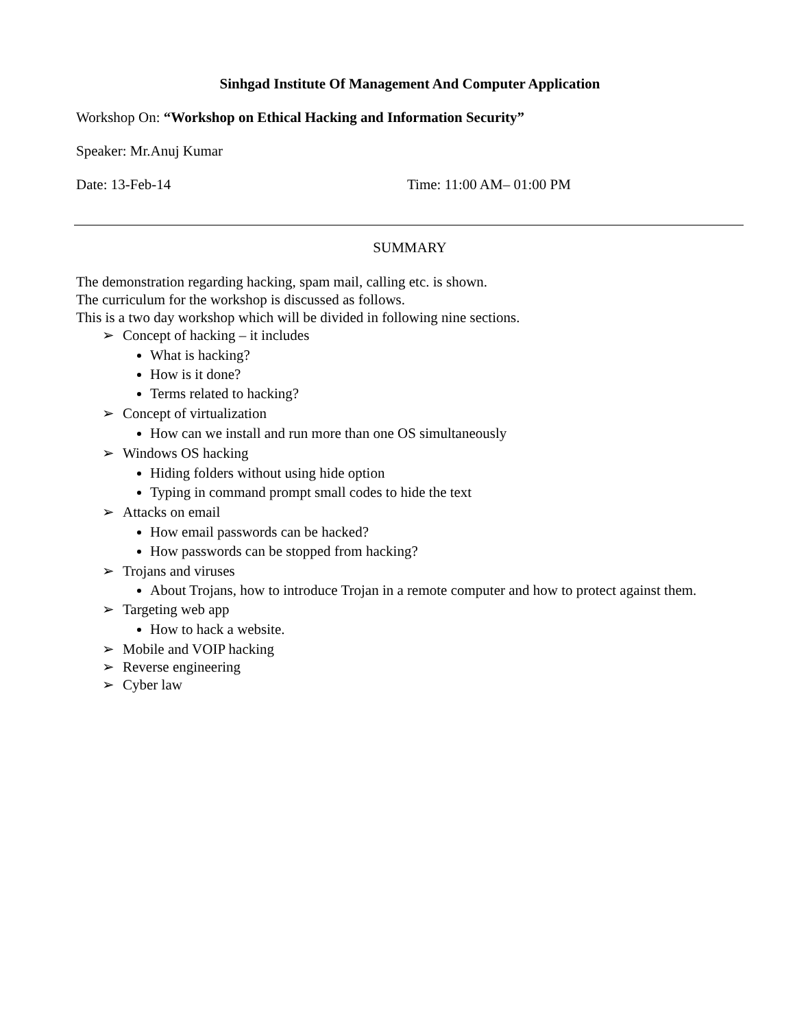Sinhgad Institute Of Management And Computer Application
Workshop On: “Workshop on Ethical Hacking and Information Security”
Speaker: Mr.Anuj Kumar
Date: 13-Feb-14 Time: 11:00 AM– 01:00 PM
SUMMARY
The demonstration regarding hacking, spam mail, calling etc. is shown.
The curriculum for the workshop is discussed as follows.
This is a two day workshop which will be divided in following nine sections.
➢ Concept of hacking – it includes
What is hacking?
How is it done?
Terms related to hacking?
➢ Concept of virtualization
How can we install and run more than one OS simultaneously
➢ Windows OS hacking
Hiding folders without using hide option
Typing in command prompt small codes to hide the text
➢ Attacks on email
How email passwords can be hacked?
How passwords can be stopped from hacking?
➢ Trojans and viruses
About Trojans, how to introduce Trojan in a remote computer and how to protect against them.
➢ Targeting web app
How to hack a website.
➢ Mobile and VOIP hacking
➢ Reverse engineering
➢ Cyber law